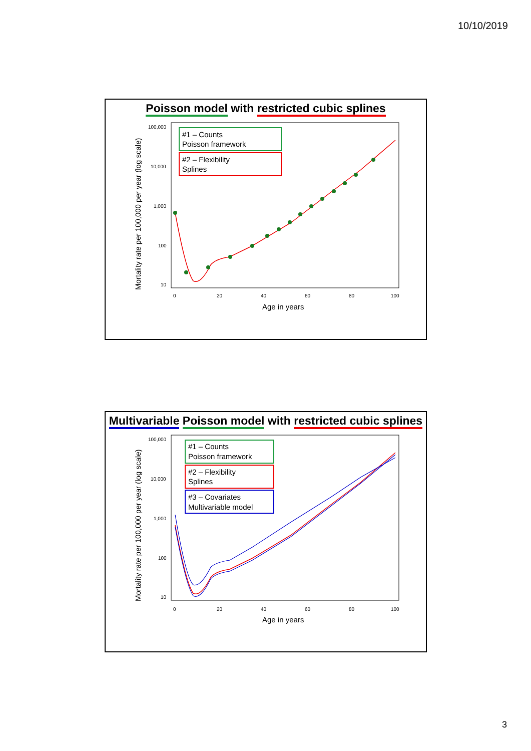10/10/2019
Poisson model with restricted cubic splines
Mortality rate per 100,000 per year (log scale)
100,000
10,000
1,000
100
10
0
20
40
60
80
100
Age in years
#1 – Counts
Poisson framework
#2 – Flexibility
Splines
Multivariable Poisson model with restricted cubic splines
Mortality rate per 100,000 per year (log scale)
100,000
10,000
1,000
100
10
0
20
40
60
80
100
Age in years
#1 – Counts
Poisson framework
#2 – Flexibility
Splines
#3 – Covariates
Multivariable model
3